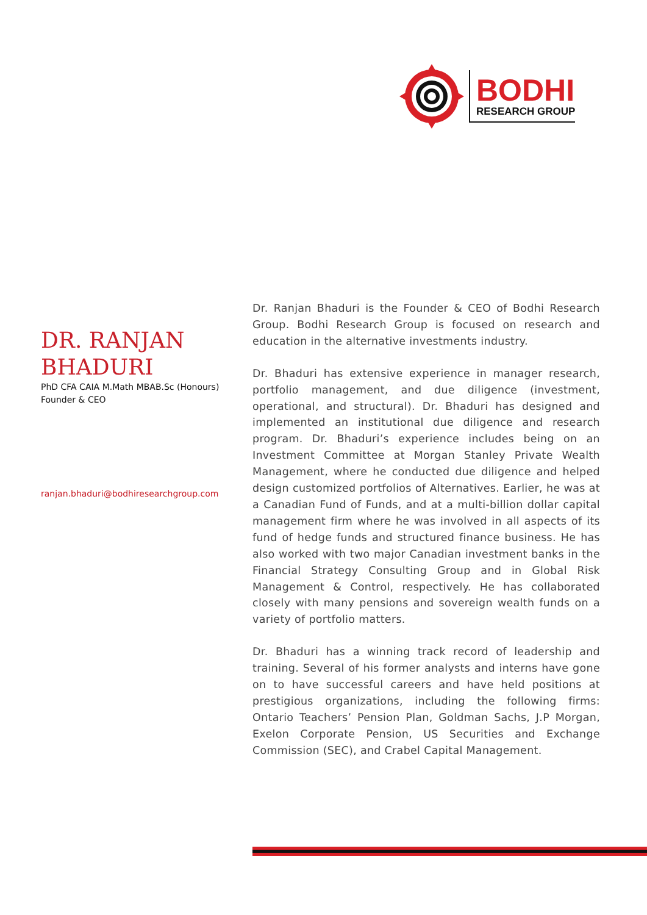BODHI
RESEARCH GROUP
DR. RANJAN BHADURI
PhD CFA CAIA M.Math MBAB.Sc (Honours)
Founder & CEO
ranjan.bhaduri@bodhiresearchgroup.com
Dr. Ranjan Bhaduri is the Founder & CEO of Bodhi Research Group. Bodhi Research Group is focused on research and education in the alternative investments industry.
Dr. Bhaduri has extensive experience in manager research, portfolio management, and due diligence (investment, operational, and structural). Dr. Bhaduri has designed and implemented an institutional due diligence and research program. Dr. Bhaduri’s experience includes being on an Investment Committee at Morgan Stanley Private Wealth Management, where he conducted due diligence and helped design customized portfolios of Alternatives. Earlier, he was at a Canadian Fund of Funds, and at a multi-billion dollar capital management firm where he was involved in all aspects of its fund of hedge funds and structured finance business. He has also worked with two major Canadian investment banks in the Financial Strategy Consulting Group and in Global Risk Management & Control, respectively. He has collaborated closely with many pensions and sovereign wealth funds on a variety of portfolio matters.
Dr. Bhaduri has a winning track record of leadership and training. Several of his former analysts and interns have gone on to have successful careers and have held positions at prestigious organizations, including the following firms: Ontario Teachers’ Pension Plan, Goldman Sachs, J.P Morgan, Exelon Corporate Pension, US Securities and Exchange Commission (SEC), and Crabel Capital Management.